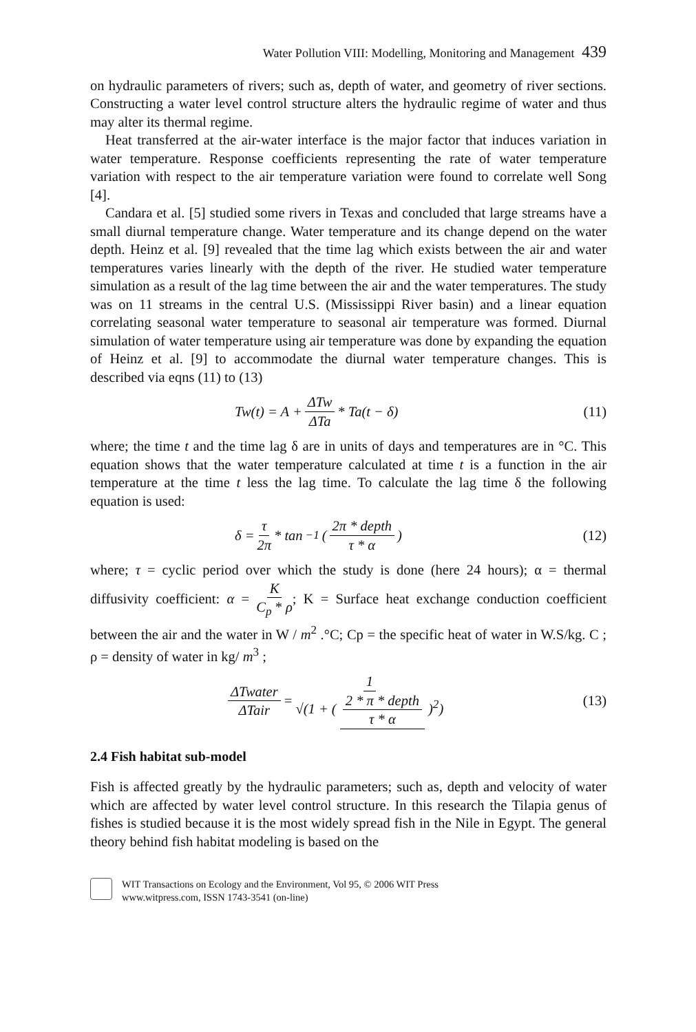Water Pollution VIII: Modelling, Monitoring and Management 439
on hydraulic parameters of rivers; such as, depth of water, and geometry of river sections. Constructing a water level control structure alters the hydraulic regime of water and thus may alter its thermal regime.
Heat transferred at the air-water interface is the major factor that induces variation in water temperature. Response coefficients representing the rate of water temperature variation with respect to the air temperature variation were found to correlate well Song [4].
Candara et al. [5] studied some rivers in Texas and concluded that large streams have a small diurnal temperature change. Water temperature and its change depend on the water depth. Heinz et al. [9] revealed that the time lag which exists between the air and water temperatures varies linearly with the depth of the river. He studied water temperature simulation as a result of the lag time between the air and the water temperatures. The study was on 11 streams in the central U.S. (Mississippi River basin) and a linear equation correlating seasonal water temperature to seasonal air temperature was formed. Diurnal simulation of water temperature using air temperature was done by expanding the equation of Heinz et al. [9] to accommodate the diurnal water temperature changes. This is described via eqns (11) to (13)
Tw(t) = A + ΔTw ΔTa * Ta(t − δ)
(11)
where; the time t and the time lag δ are in units of days and temperatures are in °C. This equation shows that the water temperature calculated at time t is a function in the air temperature at the time t less the lag time. To calculate the lag time δ the following equation is used:
δ = τ 2π * tan<sup>−1</sup>( 2π * depth τ * α )
(12)
where; τ = cyclic period over which the study is done (here 24 hours); α = thermal diffusivity coefficient: α = K C<sub>p</sub> * ρ; K = Surface heat exchange conduction coefficient between the air and the water in W / m<sup>2</sup> .°C; Cp = the specific heat of water in W.S/kg. C ; ρ = density of water in kg/ m<sup>3</sup> ;
ΔTwater ΔTair = 1 √(1 + ( 2 * π * depth τ * α )<sup>2</sup>)
(13)
2.4 Fish habitat sub-model
Fish is affected greatly by the hydraulic parameters; such as, depth and velocity of water which are affected by water level control structure. In this research the Tilapia genus of fishes is studied because it is the most widely spread fish in the Nile in Egypt. The general theory behind fish habitat modeling is based on the
WIT Transactions on Ecology and the Environment, Vol 95, © 2006 WIT Press
www.witpress.com, ISSN 1743-3541 (on-line)